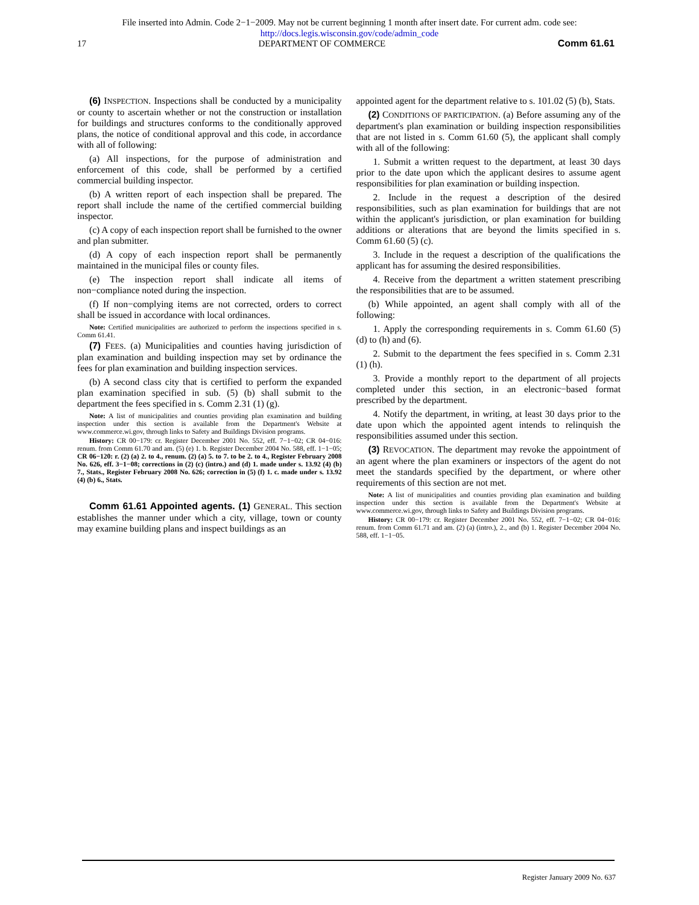File inserted into Admin. Code 2−1−2009. May not be current beginning 1 month after insert date. For current adm. code see:
http://docs.legis.wisconsin.gov/code/admin_code
17 DEPARTMENT OF COMMERCE Comm 61.61
(6) INSPECTION. Inspections shall be conducted by a municipality or county to ascertain whether or not the construction or installation for buildings and structures conforms to the conditionally approved plans, the notice of conditional approval and this code, in accordance with all of following:
(a) All inspections, for the purpose of administration and enforcement of this code, shall be performed by a certified commercial building inspector.
(b) A written report of each inspection shall be prepared. The report shall include the name of the certified commercial building inspector.
(c) A copy of each inspection report shall be furnished to the owner and plan submitter.
(d) A copy of each inspection report shall be permanently maintained in the municipal files or county files.
(e) The inspection report shall indicate all items of non−compliance noted during the inspection.
(f) If non−complying items are not corrected, orders to correct shall be issued in accordance with local ordinances.
Note: Certified municipalities are authorized to perform the inspections specified in s. Comm 61.41.
(7) FEES. (a) Municipalities and counties having jurisdiction of plan examination and building inspection may set by ordinance the fees for plan examination and building inspection services.
(b) A second class city that is certified to perform the expanded plan examination specified in sub. (5) (b) shall submit to the department the fees specified in s. Comm 2.31 (1) (g).
Note: A list of municipalities and counties providing plan examination and building inspection under this section is available from the Department's Website at www.commerce.wi.gov, through links to Safety and Buildings Division programs.
History: CR 00−179: cr. Register December 2001 No. 552, eff. 7−1−02; CR 04−016: renum. from Comm 61.70 and am. (5) (e) 1. b. Register December 2004 No. 588, eff. 1−1−05; CR 06−120: r. (2) (a) 2. to 4., renum. (2) (a) 5. to 7. to be 2. to 4., Register February 2008 No. 626, eff. 3−1−08; corrections in (2) (c) (intro.) and (d) 1. made under s. 13.92 (4) (b) 7., Stats., Register February 2008 No. 626; correction in (5) (f) 1. c. made under s. 13.92 (4) (b) 6., Stats.
Comm 61.61 Appointed agents. (1) GENERAL. This section establishes the manner under which a city, village, town or county may examine building plans and inspect buildings as an
appointed agent for the department relative to s. 101.02 (5) (b), Stats.
(2) CONDITIONS OF PARTICIPATION. (a) Before assuming any of the department's plan examination or building inspection responsibilities that are not listed in s. Comm 61.60 (5), the applicant shall comply with all of the following:
1. Submit a written request to the department, at least 30 days prior to the date upon which the applicant desires to assume agent responsibilities for plan examination or building inspection.
2. Include in the request a description of the desired responsibilities, such as plan examination for buildings that are not within the applicant's jurisdiction, or plan examination for building additions or alterations that are beyond the limits specified in s. Comm 61.60 (5) (c).
3. Include in the request a description of the qualifications the applicant has for assuming the desired responsibilities.
4. Receive from the department a written statement prescribing the responsibilities that are to be assumed.
(b) While appointed, an agent shall comply with all of the following:
1. Apply the corresponding requirements in s. Comm 61.60 (5) (d) to (h) and (6).
2. Submit to the department the fees specified in s. Comm 2.31 (1) (h).
3. Provide a monthly report to the department of all projects completed under this section, in an electronic−based format prescribed by the department.
4. Notify the department, in writing, at least 30 days prior to the date upon which the appointed agent intends to relinquish the responsibilities assumed under this section.
(3) REVOCATION. The department may revoke the appointment of an agent where the plan examiners or inspectors of the agent do not meet the standards specified by the department, or where other requirements of this section are not met.
Note: A list of municipalities and counties providing plan examination and building inspection under this section is available from the Department's Website at www.commerce.wi.gov, through links to Safety and Buildings Division programs.
History: CR 00−179: cr. Register December 2001 No. 552, eff. 7−1−02; CR 04−016: renum. from Comm 61.71 and am. (2) (a) (intro.), 2., and (b) 1. Register December 2004 No. 588, eff. 1−1−05.
Register January 2009 No. 637